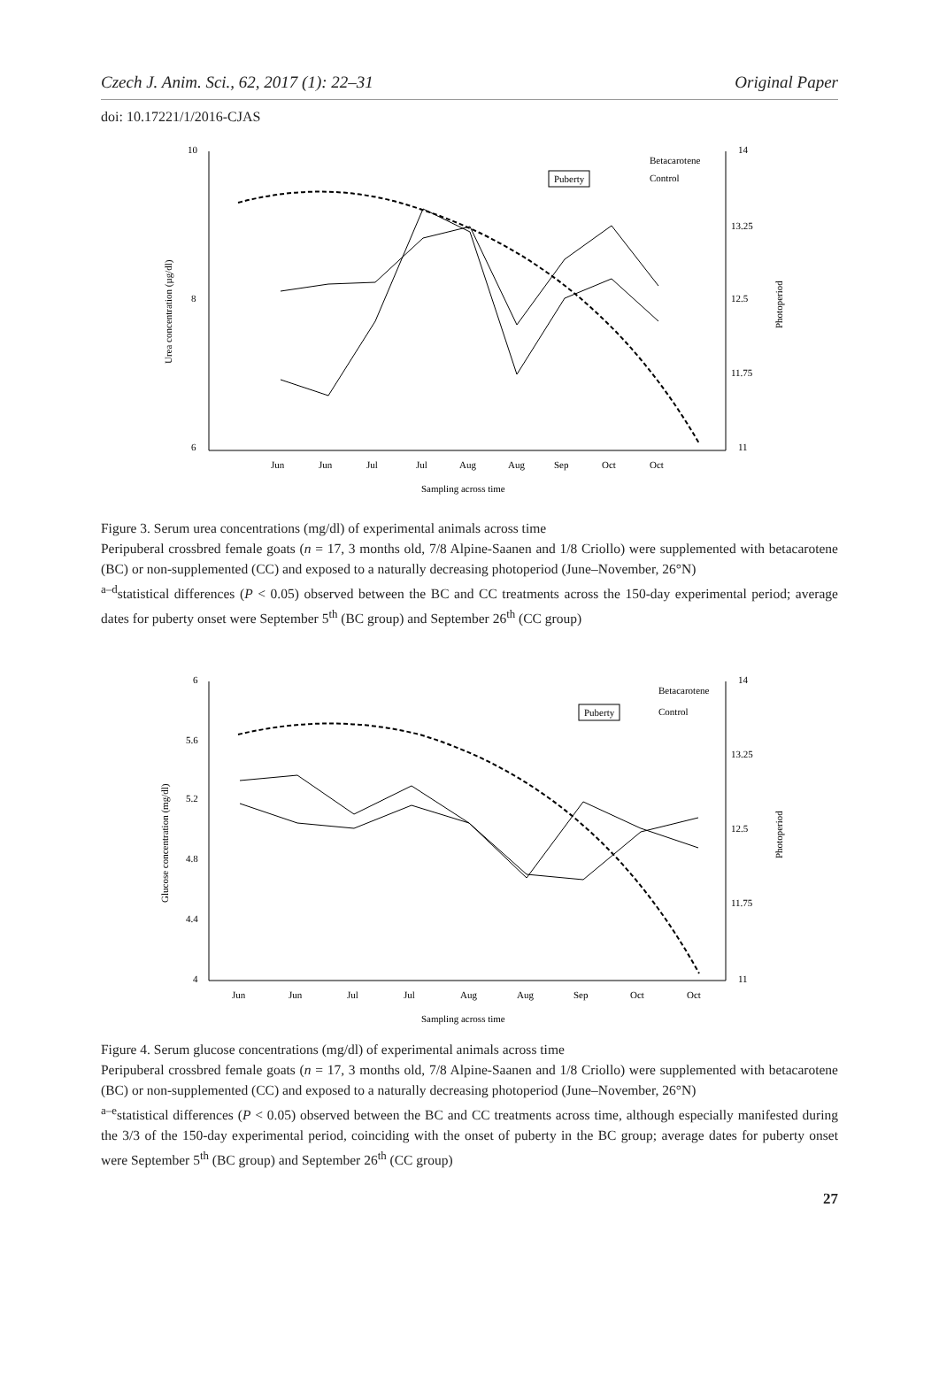Czech J. Anim. Sci., 62, 2017 (1): 22–31 Original Paper
doi: 10.17221/1/2016-CJAS
10
8
6
14
13.25
12.5
11.75
11
Urea concentration (µg/dl)
Photoperiod
Jun
Jun
Jul
Jul
Aug
Aug
Sep
Oct
Oct
Sampling across time
Puberty
Betacarotene
Control
Figure 3. Serum urea concentrations (mg/dl) of experimental animals across time
Peripuberal crossbred female goats (n = 17, 3 months old, 7/8 Alpine-Saanen and 1/8 Criollo) were supplemented with betacarotene (BC) or non-supplemented (CC) and exposed to a naturally decreasing photoperiod (June–November, 26°N)
<sup>a–d</sup>statistical differences (P < 0.05) observed between the BC and CC treatments across the 150-day experimental period; average dates for puberty onset were September 5<sup>th</sup> (BC group) and September 26<sup>th</sup> (CC group)
6
5.6
5.2
4.8
4.4
4
14
13.25
12.5
11.75
11
Glucose concentration (mg/dl)
Photoperiod
Jun
Jun
Jul
Jul
Aug
Aug
Sep
Oct
Oct
Sampling across time
Puberty
Betacarotene
Control
Figure 4. Serum glucose concentrations (mg/dl) of experimental animals across time
Peripuberal crossbred female goats (n = 17, 3 months old, 7/8 Alpine-Saanen and 1/8 Criollo) were supplemented with betacarotene (BC) or non-supplemented (CC) and exposed to a naturally decreasing photoperiod (June–November, 26°N)
<sup>a–e</sup>statistical differences (P < 0.05) observed between the BC and CC treatments across time, although especially manifested during the 3/3 of the 150-day experimental period, coinciding with the onset of puberty in the BC group; average dates for puberty onset were September 5<sup>th</sup> (BC group) and September 26<sup>th</sup> (CC group)
27